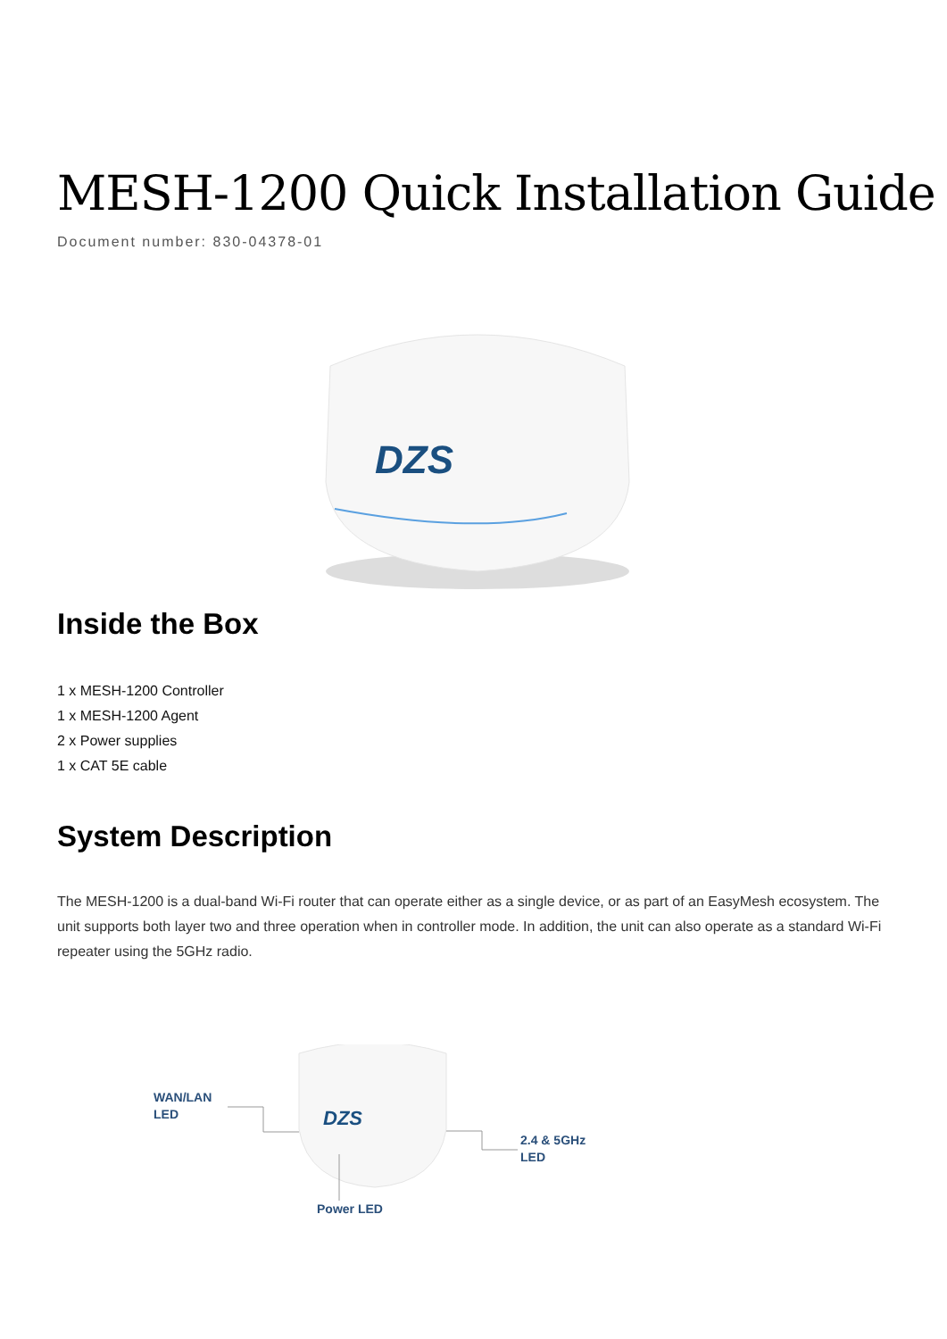MESH-1200 Quick Installation Guide
Document number: 830-04378-01
DZS
Inside the Box
1 x MESH-1200 Controller
1 x MESH-1200 Agent
2 x Power supplies
1 x CAT 5E cable
System Description
The MESH-1200 is a dual-band Wi-Fi router that can operate either as a single device, or as part of an EasyMesh ecosystem. The unit supports both layer two and three operation when in controller mode. In addition, the unit can also operate as a standard Wi-Fi repeater using the 5GHz radio.
DZS
WAN/LAN
LED
2.4 & 5GHz
LED
Power LED